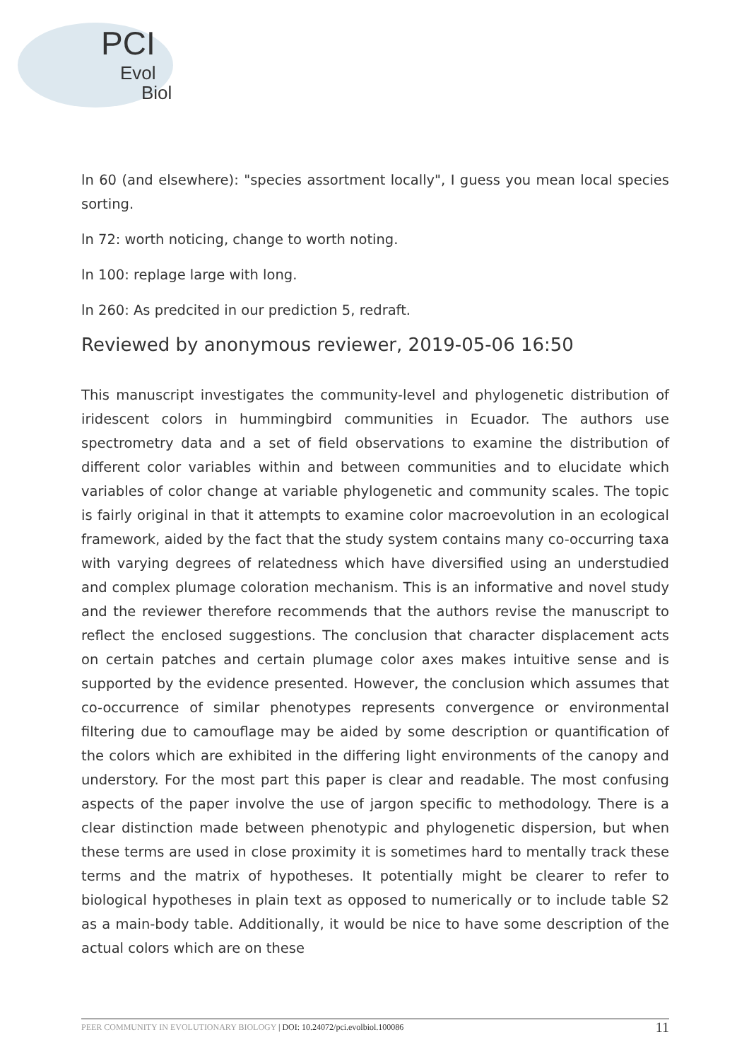PCI
Evol
Biol
ln 60 (and elsewhere): "species assortment locally", I guess you mean local species sorting.
ln 72: worth noticing, change to worth noting.
ln 100: replage large with long.
ln 260: As predcited in our prediction 5, redraft.
Reviewed by anonymous reviewer, 2019-05-06 16:50
This manuscript investigates the community-level and phylogenetic distribution of iridescent colors in hummingbird communities in Ecuador. The authors use spectrometry data and a set of field observations to examine the distribution of different color variables within and between communities and to elucidate which variables of color change at variable phylogenetic and community scales. The topic is fairly original in that it attempts to examine color macroevolution in an ecological framework, aided by the fact that the study system contains many co-occurring taxa with varying degrees of relatedness which have diversified using an understudied and complex plumage coloration mechanism. This is an informative and novel study and the reviewer therefore recommends that the authors revise the manuscript to reflect the enclosed suggestions. The conclusion that character displacement acts on certain patches and certain plumage color axes makes intuitive sense and is supported by the evidence presented. However, the conclusion which assumes that co-occurrence of similar phenotypes represents convergence or environmental filtering due to camouflage may be aided by some description or quantification of the colors which are exhibited in the differing light environments of the canopy and understory. For the most part this paper is clear and readable. The most confusing aspects of the paper involve the use of jargon specific to methodology. There is a clear distinction made between phenotypic and phylogenetic dispersion, but when these terms are used in close proximity it is sometimes hard to mentally track these terms and the matrix of hypotheses. It potentially might be clearer to refer to biological hypotheses in plain text as opposed to numerically or to include table S2 as a main-body table. Additionally, it would be nice to have some description of the actual colors which are on these
PEER COMMUNITY IN EVOLUTIONARY BIOLOGY | DOI: 10.24072/pci.evolbiol.100086 11